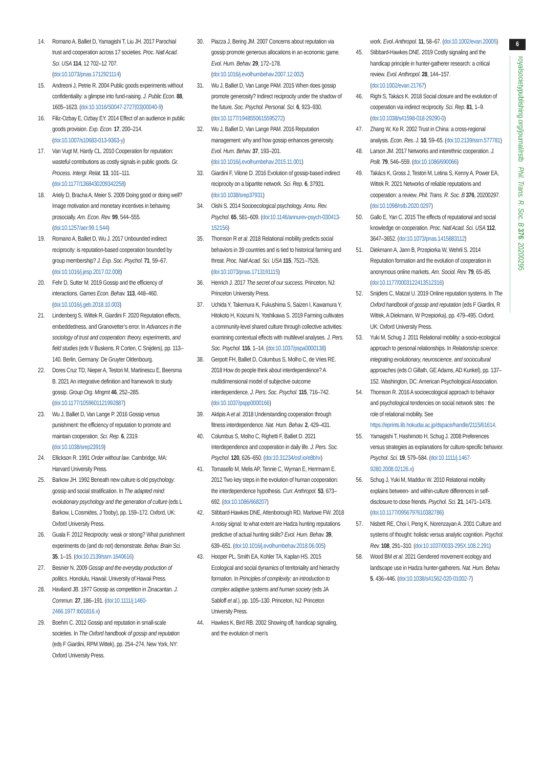6
royalsocietypublishing.org/journal/rstb Phil. Trans. R. Soc. B 376: 20200295
14. Romano A, Balliet D, Yamagishi T, Liu JH. 2017 Parochial trust and cooperation across 17 societies. Proc. Natl Acad. Sci. USA 114, 12 702–12 707. (doi:10.1073/pnas.1712921114)
15. Andreoni J, Petrie R. 2004 Public goods experiments without confidentiality: a glimpse into fund-raising. J. Public Econ. 88, 1605–1623. (doi:10.1016/S0047-2727(03)00040-9)
16. Filiz-Ozbay E, Ozbay EY. 2014 Effect of an audience in public goods provision. Exp. Econ. 17, 200–214. (doi:10.1007/s10683-013-9363-y)
17. Van Vugt M, Hardy CL. 2010 Cooperation for reputation: wasteful contributions as costly signals in public goods. Gr. Process. Intergr. Relat. 13, 101–111. (doi:10.1177/1368430209342258)
18. Ariely D, Bracha A, Meier S. 2009 Doing good or doing well? Image motivation and monetary incentives in behaving prosocially. Am. Econ. Rev. 99, 544–555. (doi:10.1257/aer.99.1.544)
19. Romano A, Balliet D, Wu J. 2017 Unbounded indirect reciprocity: is reputation-based cooperation bounded by group membership? J. Exp. Soc. Psychol. 71, 59–67. (doi:10.1016/j.jesp.2017.02.008)
20. Fehr D, Sutter M. 2019 Gossip and the efficiency of interactions. Games Econ. Behav. 113, 448–460. (doi:10.1016/j.geb.2018.10.003)
21. Lindenberg S, Wittek R, Giardini F. 2020 Reputation effects, embeddedness, and Granovetter’s error. In Advances in the sociology of trust and cooperation: theory, experiments, and field studies (eds V Buskens, R Corten, C Snijders), pp. 113–140. Berlin, Germany: De Gruyter Oldenbourg.
22. Dores Cruz TD, Nieper A, Testori M, Martinescu E, Beersma B. 2021 An integrative definition and framework to study gossip. Group Org. Mngmt 46, 252–285. (doi:10.1177/1059601121992887)
23. Wu J, Balliet D, Van Lange P. 2016 Gossip versus punishment: the efficiency of reputation to promote and maintain cooperation. Sci. Rep. 6, 2319. (doi:10.1038/srep23919)
24. Ellickson R. 1991 Order without law. Cambridge, MA: Harvard University Press.
25. Barkow JH. 1992 Beneath new culture is old psychology: gossip and social stratification. In The adapted mind: evolutionary psychology and the generation of culture (eds L Barkow, L Cosmides, J Tooby), pp. 159–172. Oxford, UK: Oxford University Press.
26. Guala F. 2012 Reciprocity: weak or strong? What punishment experiments do (and do not) demonstrate. Behav. Brain Sci. 35, 1–15. (doi:10.2139/ssrn.1640616)
27. Besnier N. 2009 Gossip and the everyday production of politics. Honolulu, Hawaii: University of Hawaii Press.
28. Haviland JB. 1977 Gossip as competition in Zinacantan. J. Commun. 27, 186–191. (doi:10.1111/j.1460-2466.1977.tb01816.x)
29. Boehm C. 2012 Gossip and reputation in small-scale societies. In The Oxford handbook of gossip and reputation (eds F Giardini, RPM Wittek), pp. 254–274. New York, NY: Oxford University Press.
30. Piazza J, Bering JM. 2007 Concerns about reputation via gossip promote generous allocations in an economic game. Evol. Hum. Behav. 29, 172–178. (doi:10.1016/j.evolhumbehav.2007.12.002)
31. Wu J, Balliet D, Van Lange PAM. 2015 When does gossip promote generosity? Indirect reciprocity under the shadow of the future. Soc. Psychol. Personal. Sci. 6, 923–930. (doi:10.1177/1948550615595272)
32. Wu J, Balliet D, Van Lange PAM. 2016 Reputation management: why and how gossip enhances generosity. Evol. Hum. Behav. 37, 193–201. (doi:10.1016/j.evolhumbehav.2015.11.001)
33. Giardini F, Vilone D. 2016 Evolution of gossip-based indirect reciprocity on a bipartite network. Sci. Rep. 6, 37931. (doi:10.1038/srep37931)
34. Oishi S. 2014 Socioecological psychology. Annu. Rev. Psychol. 65, 581–609. (doi:10.1146/annurev-psych-030413-152156)
35. Thomson R et al. 2018 Relational mobility predicts social behaviors in 39 countries and is tied to historical farming and threat. Proc. Natl Acad. Sci. USA 115, 7521–7526. (doi:10.1073/pnas.1713191115)
36. Henrich J. 2017 The secret of our success. Princeton, NJ: Princeton University Press.
37. Uchida Y, Takemura K, Fukushima S, Saizen I, Kawamura Y, Hitokoto H, Koizumi N, Yoshikawa S. 2019 Farming cultivates a community-level shared culture through collective activities: examining contextual effects with multilevel analyses. J. Pers. Soc. Psychol. 116, 1–14. (doi:10.1037/pspa0000138)
38. Gerpott FH, Balliet D, Columbus S, Molho C, de Vries RE. 2018 How do people think about interdependence? A multidimensional model of subjective outcome interdependence. J. Pers. Soc. Psychol. 115, 716–742. (doi:10.1037/pspp0000166)
39. Aktipis A et al. 2018 Understanding cooperation through fitness interdependence. Nat. Hum. Behav. 2, 429–431.
40. Columbus S, Molho C, Righetti F, Balliet D. 2021 Interdependence and cooperation in daily life. J. Pers. Soc. Psychol. 120, 626–650. (doi:10.31234/osf.io/e8bhx)
41. Tomasello M, Melis AP, Tennie C, Wyman E, Herrmann E. 2012 Two key steps in the evolution of human cooperation: the interdependence hypothesis. Curr. Anthropol. 53, 673–692. (doi:10.1086/668207)
42. Stibbard-Hawkes DNE, Attenborough RD, Marlowe FW. 2018 A noisy signal: to what extent are Hadza hunting reputations predictive of actual hunting skills? Evol. Hum. Behav. 39, 639–651. (doi:10.1016/j.evolhumbehav.2018.06.005)
43. Hooper PL, Smith EA, Kohler TA, Kaplan HS. 2015 Ecological and social dynamics of territoriality and hierarchy formation. In Principles of complexity: an introduction to complex adaptive systems and human society (eds JA Sabloff et al.), pp. 105–130. Princeton, NJ: Princeton University Press.
44. Hawkes K, Bird RB. 2002 Showing off, handicap signaling, and the evolution of men’s
work. Evol. Anthropol. 11, 58–67. (doi:10.1002/evan.20005)
45. Stibbard-Hawkes DNE. 2019 Costly signaling and the handicap principle in hunter-gatherer research: a critical review. Evol. Anthropol. 28, 144–157. (doi:10.1002/evan.21767)
46. Righi S, Takács K. 2018 Social closure and the evolution of cooperation via indirect reciprocity. Sci. Rep. 81, 1–9. (doi:10.1038/s41598-018-29290-0)
47. Zhang W, Ke R. 2002 Trust in China: a cross-regional analysis. Econ. Res. J. 10, 59–65. (doi:10.2139/ssrn.577781)
48. Larson JM. 2017 Networks and interethnic cooperation. J. Polit. 79, 546–559. (doi:10.1086/690066)
49. Takács K, Gross J, Testori M, Letina S, Kenny A, Power EA, Wittek R. 2021 Networks of reliable reputations and cooperation: a review. Phil. Trans. R. Soc. B 376, 20200297. (doi:10.1098/rstb.2020.0297)
50. Gallo E, Yan C. 2015 The effects of reputational and social knowledge on cooperation. Proc. Natl Acad. Sci. USA 112, 3647–3652. (doi:10.1073/pnas.1415883112)
51. Diekmann A, Jann B, Przepiorka W, Wehrli S. 2014 Reputation formation and the evolution of cooperation in anonymous online markets. Am. Sociol. Rev. 79, 65–85. (doi:10.1177/0003122413512316)
52. Snijders C, Matzat U. 2019 Online reputation systems. In The Oxford handbook of gossip and reputation (eds F Giardini, R Wittek, A Diekmann, W Przepiorka), pp. 479–495. Oxford, UK: Oxford University Press.
53. Yuki M, Schug J. 2011 Relational mobility: a socio-ecological approach to personal relationships. In Relationship science: integrating evolutionary, neuroscience, and sociocultural approaches (eds O Gillath, GE Adams, AD Kunkel), pp. 137–152. Washington, DC: American Psychological Association.
54. Thomson R. 2016 A socioecological approach to behavior and psychological tendencies on social network sites : the role of relational mobility. See https://eprints.lib.hokudai.ac.jp/dspace/handle/2115/61614.
55. Yamagishi T, Hashimoto H, Schug J. 2008 Preferences versus strategies as explanations for culture-specific behavior. Psychol. Sci. 19, 579–584. (doi:10.1111/j.1467-9280.2008.02126.x)
56. Schug J, Yuki M, Maddux W. 2010 Relational mobility explains between- and within-culture differences in self-disclosure to close friends. Psychol. Sci. 21, 1471–1478. (doi:10.1177/0956797610382786)
57. Nisbett RE, Choi I, Peng K, Norenzayan A. 2001 Culture and systems of thought: holistic versus analytic cognition. Psychol. Rev. 108, 291–310. (doi:10.1037/0033-295X.108.2.291)
58. Wood BM et al. 2021 Gendered movement ecology and landscape use in Hadza hunter-gatherers. Nat. Hum. Behav. 5, 436–446. (doi:10.1038/s41562-020-01002-7)